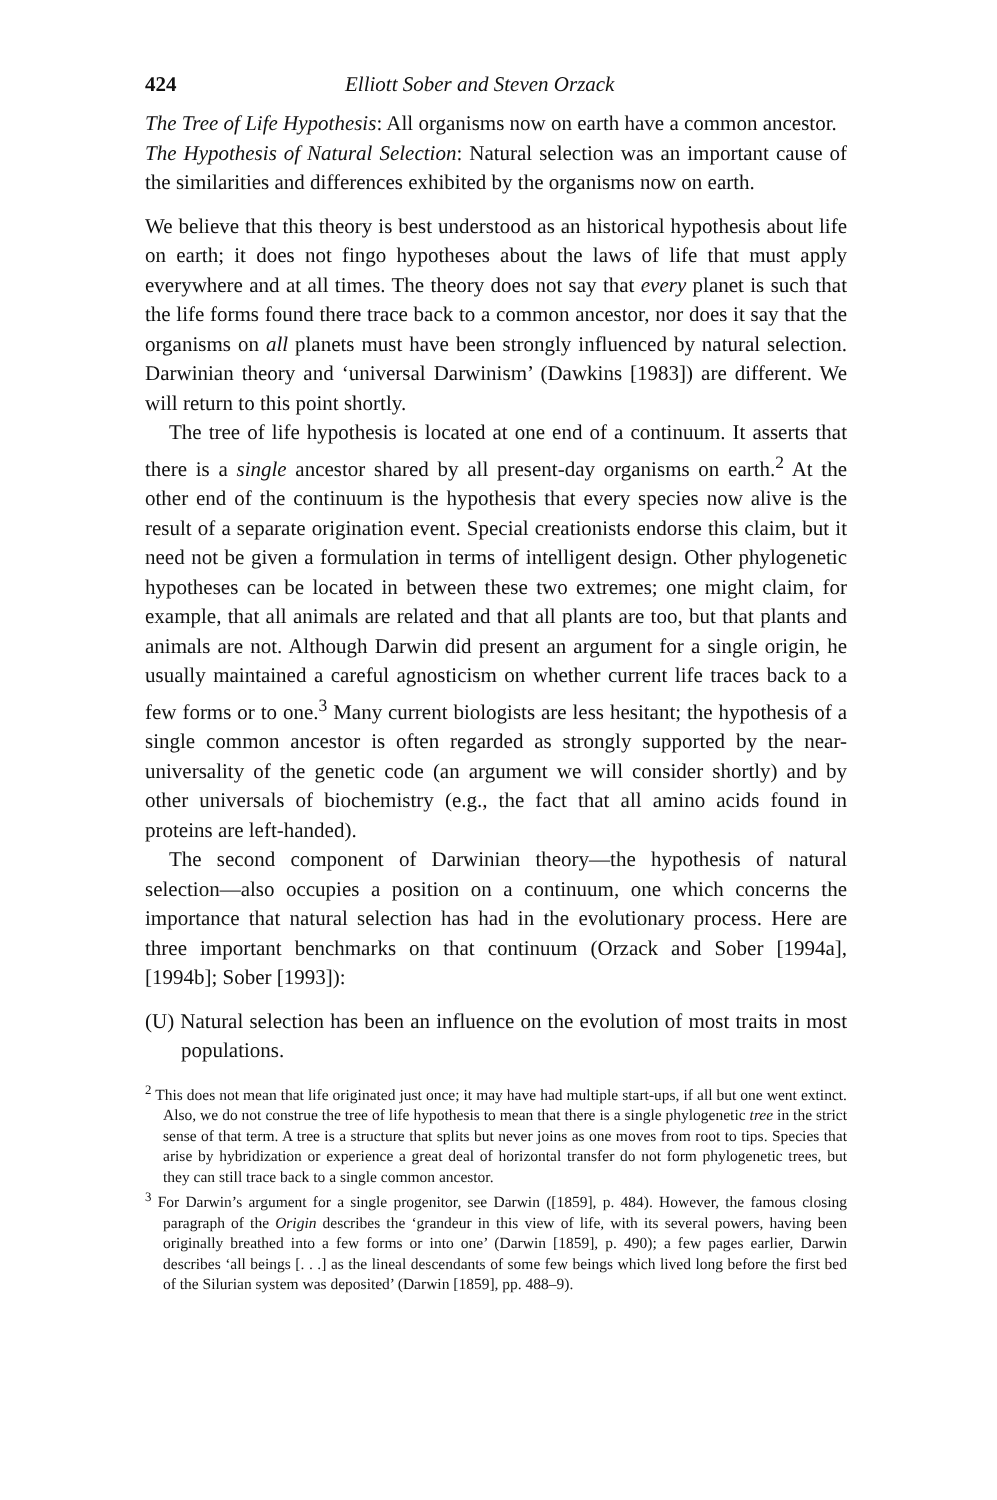424 Elliott Sober and Steven Orzack
The Tree of Life Hypothesis: All organisms now on earth have a common ancestor.
The Hypothesis of Natural Selection: Natural selection was an important cause of the similarities and differences exhibited by the organisms now on earth.
We believe that this theory is best understood as an historical hypothesis about life on earth; it does not fingo hypotheses about the laws of life that must apply everywhere and at all times. The theory does not say that every planet is such that the life forms found there trace back to a common ancestor, nor does it say that the organisms on all planets must have been strongly influenced by natural selection. Darwinian theory and ‘universal Darwinism’ (Dawkins [1983]) are different. We will return to this point shortly.
The tree of life hypothesis is located at one end of a continuum. It asserts that there is a single ancestor shared by all present-day organisms on earth.<sup>2</sup> At the other end of the continuum is the hypothesis that every species now alive is the result of a separate origination event. Special creationists endorse this claim, but it need not be given a formulation in terms of intelligent design. Other phylogenetic hypotheses can be located in between these two extremes; one might claim, for example, that all animals are related and that all plants are too, but that plants and animals are not. Although Darwin did present an argument for a single origin, he usually maintained a careful agnosticism on whether current life traces back to a few forms or to one.<sup>3</sup> Many current biologists are less hesitant; the hypothesis of a single common ancestor is often regarded as strongly supported by the near-universality of the genetic code (an argument we will consider shortly) and by other universals of biochemistry (e.g., the fact that all amino acids found in proteins are left-handed).
The second component of Darwinian theory—the hypothesis of natural selection—also occupies a position on a continuum, one which concerns the importance that natural selection has had in the evolutionary process. Here are three important benchmarks on that continuum (Orzack and Sober [1994a], [1994b]; Sober [1993]):
(U) Natural selection has been an influence on the evolution of most traits in most populations.
<sup>2</sup> This does not mean that life originated just once; it may have had multiple start-ups, if all but one went extinct. Also, we do not construe the tree of life hypothesis to mean that there is a single phylogenetic tree in the strict sense of that term. A tree is a structure that splits but never joins as one moves from root to tips. Species that arise by hybridization or experience a great deal of horizontal transfer do not form phylogenetic trees, but they can still trace back to a single common ancestor.
<sup>3</sup> For Darwin’s argument for a single progenitor, see Darwin ([1859], p. 484). However, the famous closing paragraph of the Origin describes the ‘grandeur in this view of life, with its several powers, having been originally breathed into a few forms or into one’ (Darwin [1859], p. 490); a few pages earlier, Darwin describes ‘all beings [. . .] as the lineal descendants of some few beings which lived long before the first bed of the Silurian system was deposited’ (Darwin [1859], pp. 488–9).